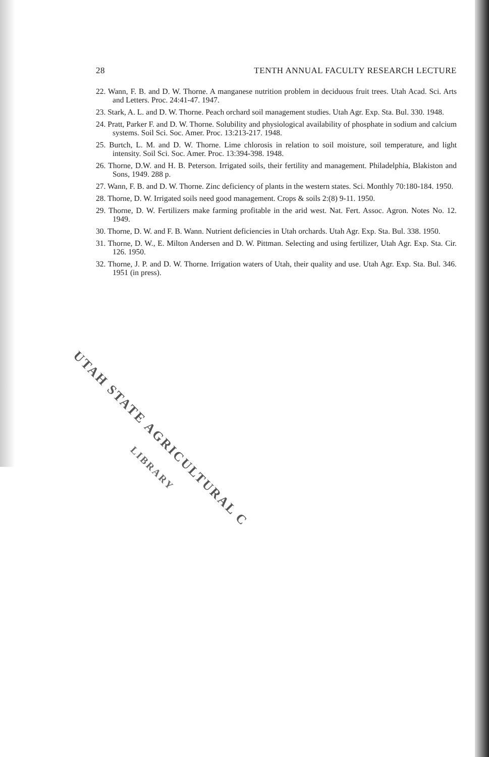28 TENTH ANNUAL FACULTY RESEARCH LECTURE
22. Wann, F. B. and D. W. Thorne. A manganese nutrition problem in deciduous fruit trees. Utah Acad. Sci. Arts and Letters. Proc. 24:41-47. 1947.
23. Stark, A. L. and D. W. Thorne. Peach orchard soil management studies. Utah Agr. Exp. Sta. Bul. 330. 1948.
24. Pratt, Parker F. and D. W. Thorne. Solubility and physiological availability of phosphate in sodium and calcium systems. Soil Sci. Soc. Amer. Proc. 13:213-217. 1948.
25. Burtch, L. M. and D. W. Thorne. Lime chlorosis in relation to soil moisture, soil temperature, and light intensity. Soil Sci. Soc. Amer. Proc. 13:394-398. 1948.
26. Thorne, D.W. and H. B. Peterson. Irrigated soils, their fertility and management. Philadelphia, Blakiston and Sons, 1949. 288 p.
27. Wann, F. B. and D. W. Thorne. Zinc deficiency of plants in the western states. Sci. Monthly 70:180-184. 1950.
28. Thorne, D. W. Irrigated soils need good management. Crops & soils 2:(8) 9-11. 1950.
29. Thorne, D. W. Fertilizers make farming profitable in the arid west. Nat. Fert. Assoc. Agron. Notes No. 12. 1949.
30. Thorne, D. W. and F. B. Wann. Nutrient deficiencies in Utah orchards. Utah Agr. Exp. Sta. Bul. 338. 1950.
31. Thorne, D. W., E. Milton Andersen and D. W. Pittman. Selecting and using fertilizer, Utah Agr. Exp. Sta. Cir. 126. 1950.
32. Thorne, J. P. and D. W. Thorne. Irrigation waters of Utah, their quality and use. Utah Agr. Exp. Sta. Bul. 346. 1951 (in press).
UTAH STATE AGRICULTURAL C
LIBRARY